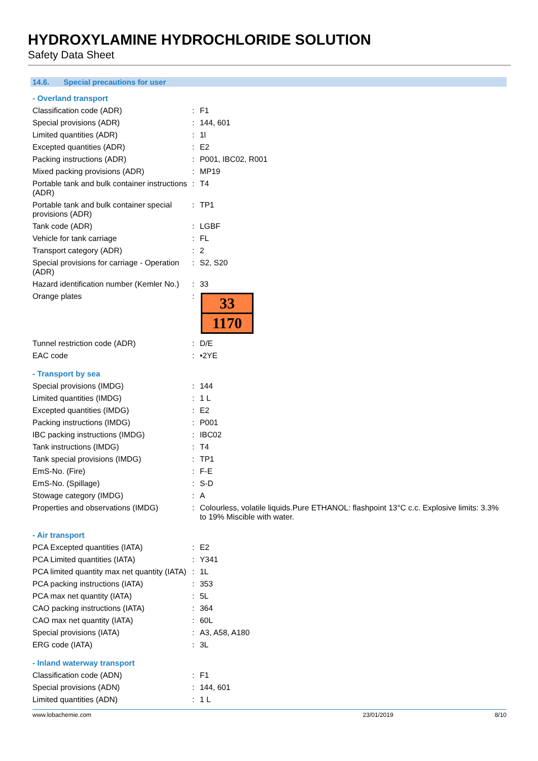HYDROXYLAMINE HYDROCHLORIDE SOLUTION
Safety Data Sheet
14.6. Special precautions for user
- Overland transport
| Classification code (ADR) | : | F1 |
| Special provisions (ADR) | : | 144, 601 |
| Limited quantities (ADR) | : | 1l |
| Excepted quantities (ADR) | : | E2 |
| Packing instructions (ADR) | : | P001, IBC02, R001 |
| Mixed packing provisions (ADR) | : | MP19 |
| Portable tank and bulk container instructions (ADR) | : | T4 |
| Portable tank and bulk container special provisions (ADR) | : | TP1 |
| Tank code (ADR) | : | LGBF |
| Vehicle for tank carriage | : | FL |
| Transport category (ADR) | : | 2 |
| Special provisions for carriage - Operation (ADR) | : | S2, S20 |
| Hazard identification number (Kemler No.) | : | 33 |
| Orange plates | : | 33 1170 |
| Tunnel restriction code (ADR) | : | D/E |
| EAC code | : | •2YE |
- Transport by sea
| Special provisions (IMDG) | : | 144 |
| Limited quantities (IMDG) | : | 1 L |
| Excepted quantities (IMDG) | : | E2 |
| Packing instructions (IMDG) | : | P001 |
| IBC packing instructions (IMDG) | : | IBC02 |
| Tank instructions (IMDG) | : | T4 |
| Tank special provisions (IMDG) | : | TP1 |
| EmS-No. (Fire) | : | F-E |
| EmS-No. (Spillage) | : | S-D |
| Stowage category (IMDG) | : | A |
| Properties and observations (IMDG) | : | Colourless, volatile liquids.Pure ETHANOL: flashpoint 13°C c.c. Explosive limits: 3.3% to 19% Miscible with water. |
- Air transport
| PCA Excepted quantities (IATA) | : | E2 |
| PCA Limited quantities (IATA) | : | Y341 |
| PCA limited quantity max net quantity (IATA) | : | 1L |
| PCA packing instructions (IATA) | : | 353 |
| PCA max net quantity (IATA) | : | 5L |
| CAO packing instructions (IATA) | : | 364 |
| CAO max net quantity (IATA) | : | 60L |
| Special provisions (IATA) | : | A3, A58, A180 |
| ERG code (IATA) | : | 3L |
- Inland waterway transport
| Classification code (ADN) | : | F1 |
| Special provisions (ADN) | : | 144, 601 |
| Limited quantities (ADN) | : | 1 L |
www.lobachemie.com 23/01/2019 8/10